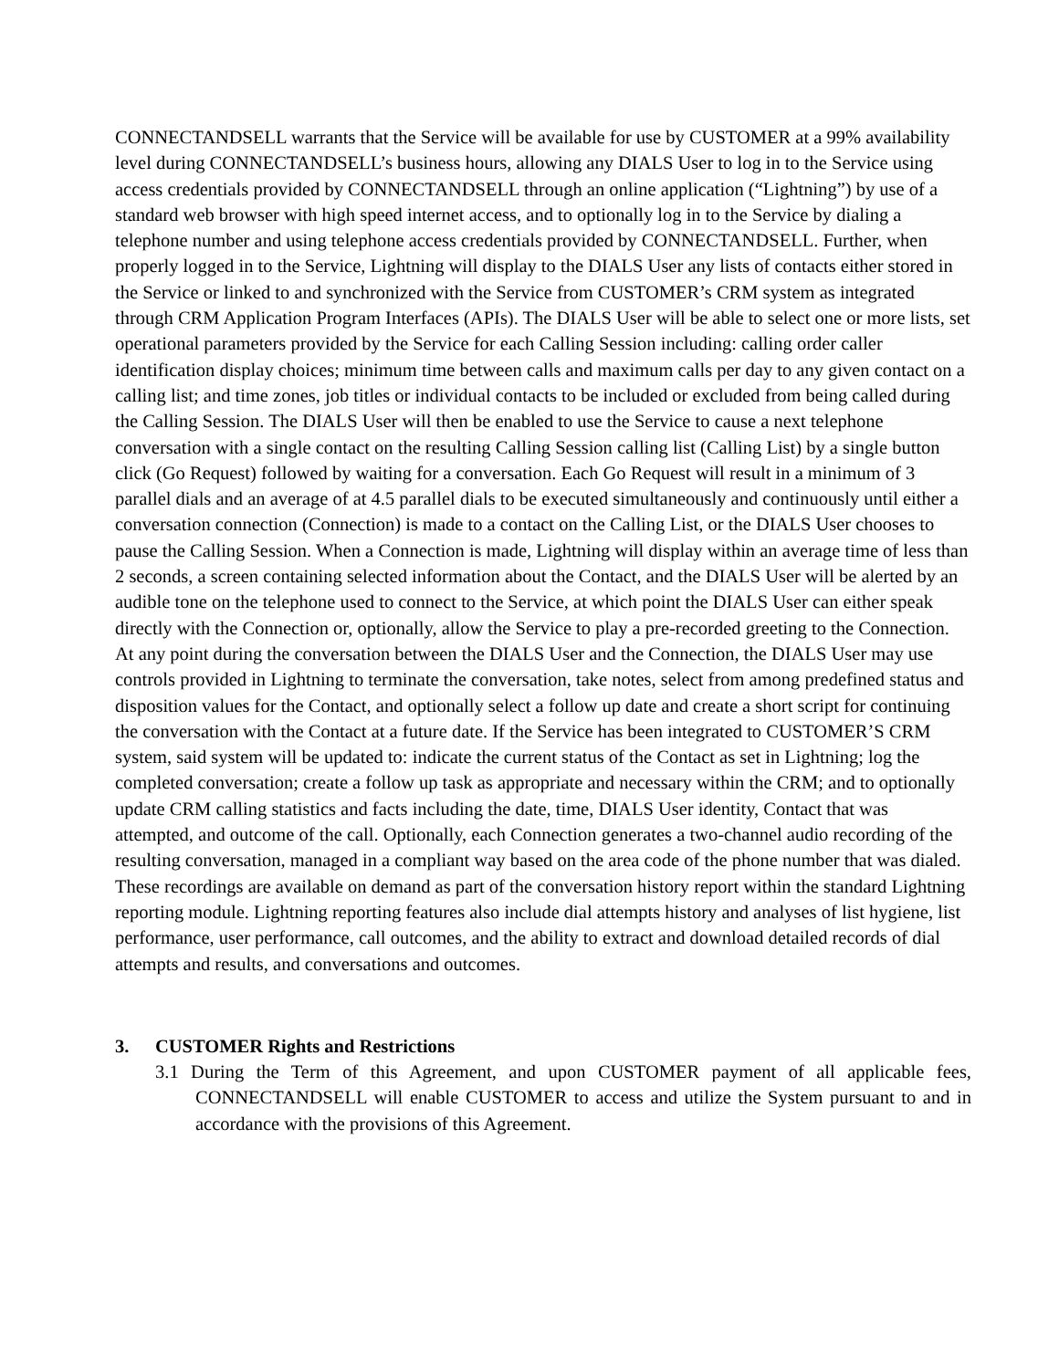CONNECTANDSELL warrants that the Service will be available for use by CUSTOMER at a 99% availability level during CONNECTANDSELL’s business hours, allowing any DIALS User to log in to the Service using access credentials provided by CONNECTANDSELL through an online application (“Lightning”) by use of a standard web browser with high speed internet access, and to optionally log in to the Service by dialing a telephone number and using telephone access credentials provided by CONNECTANDSELL. Further, when properly logged in to the Service, Lightning will display to the DIALS User any lists of contacts either stored in the Service or linked to and synchronized with the Service from CUSTOMER’s CRM system as integrated through CRM Application Program Interfaces (APIs). The DIALS User will be able to select one or more lists, set operational parameters provided by the Service for each Calling Session including: calling order caller identification display choices; minimum time between calls and maximum calls per day to any given contact on a calling list; and time zones, job titles or individual contacts to be included or excluded from being called during the Calling Session. The DIALS User will then be enabled to use the Service to cause a next telephone conversation with a single contact on the resulting Calling Session calling list (Calling List) by a single button click (Go Request) followed by waiting for a conversation. Each Go Request will result in a minimum of 3 parallel dials and an average of at 4.5 parallel dials to be executed simultaneously and continuously until either a conversation connection (Connection) is made to a contact on the Calling List, or the DIALS User chooses to pause the Calling Session. When a Connection is made, Lightning will display within an average time of less than 2 seconds, a screen containing selected information about the Contact, and the DIALS User will be alerted by an audible tone on the telephone used to connect to the Service, at which point the DIALS User can either speak directly with the Connection or, optionally, allow the Service to play a pre-recorded greeting to the Connection. At any point during the conversation between the DIALS User and the Connection, the DIALS User may use controls provided in Lightning to terminate the conversation, take notes, select from among predefined status and disposition values for the Contact, and optionally select a follow up date and create a short script for continuing the conversation with the Contact at a future date. If the Service has been integrated to CUSTOMER’S CRM system, said system will be updated to: indicate the current status of the Contact as set in Lightning; log the completed conversation; create a follow up task as appropriate and necessary within the CRM; and to optionally update CRM calling statistics and facts including the date, time, DIALS User identity, Contact that was attempted, and outcome of the call. Optionally, each Connection generates a two-channel audio recording of the resulting conversation, managed in a compliant way based on the area code of the phone number that was dialed. These recordings are available on demand as part of the conversation history report within the standard Lightning reporting module. Lightning reporting features also include dial attempts history and analyses of list hygiene, list performance, user performance, call outcomes, and the ability to extract and download detailed records of dial attempts and results, and conversations and outcomes.
3. CUSTOMER Rights and Restrictions
3.1 During the Term of this Agreement, and upon CUSTOMER payment of all applicable fees, CONNECTANDSELL will enable CUSTOMER to access and utilize the System pursuant to and in accordance with the provisions of this Agreement.